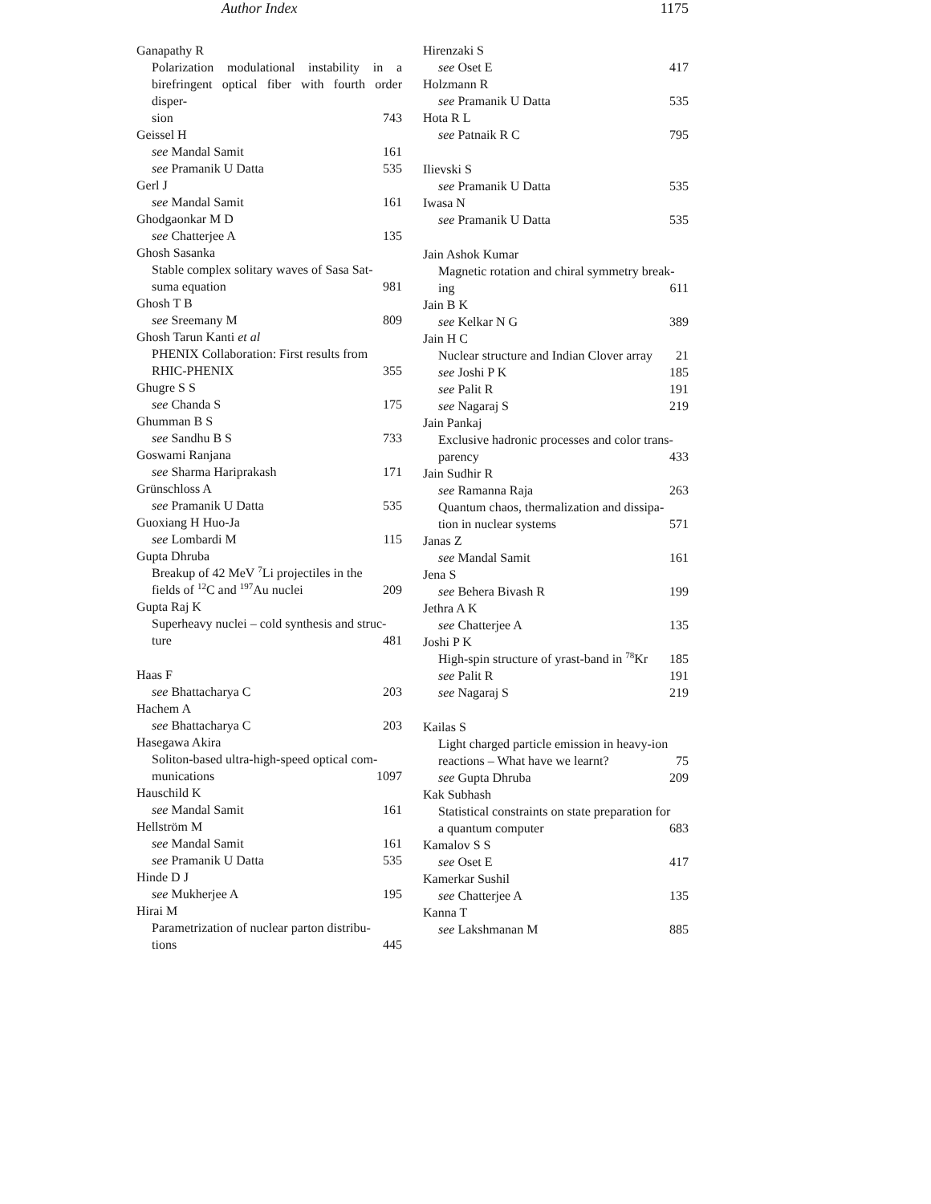Author Index 1175
Ganapathy R
Polarization modulational instability in a birefringent optical fiber with fourth order disper-
sion 743
Geissel H
see Mandal Samit 161
see Pramanik U Datta 535
Gerl J
see Mandal Samit 161
Ghodgaonkar M D
see Chatterjee A 135
Ghosh Sasanka
Stable complex solitary waves of Sasa Sat-
suma equation 981
Ghosh T B
see Sreemany M 809
Ghosh Tarun Kanti et al
PHENIX Collaboration: First results from
RHIC-PHENIX 355
Ghugre S S
see Chanda S 175
Ghumman B S
see Sandhu B S 733
Goswami Ranjana
see Sharma Hariprakash 171
Grünschloss A
see Pramanik U Datta 535
Guoxiang H Huo-Ja
see Lombardi M 115
Gupta Dhruba
Breakup of 42 MeV <sup>7</sup>Li projectiles in the
fields of <sup>12</sup>C and <sup>197</sup>Au nuclei 209
Gupta Raj K
Superheavy nuclei – cold synthesis and struc-
ture 481
Haas F
see Bhattacharya C 203
Hachem A
see Bhattacharya C 203
Hasegawa Akira
Soliton-based ultra-high-speed optical com-
munications 1097
Hauschild K
see Mandal Samit 161
Hellström M
see Mandal Samit 161
see Pramanik U Datta 535
Hinde D J
see Mukherjee A 195
Hirai M
Parametrization of nuclear parton distribu-
tions 445
Hirenzaki S
see Oset E 417
Holzmann R
see Pramanik U Datta 535
Hota R L
see Patnaik R C 795
Ilievski S
see Pramanik U Datta 535
Iwasa N
see Pramanik U Datta 535
Jain Ashok Kumar
Magnetic rotation and chiral symmetry break-
ing 611
Jain B K
see Kelkar N G 389
Jain H C
Nuclear structure and Indian Clover array 21
see Joshi P K 185
see Palit R 191
see Nagaraj S 219
Jain Pankaj
Exclusive hadronic processes and color trans-
parency 433
Jain Sudhir R
see Ramanna Raja 263
Quantum chaos, thermalization and dissipa-
tion in nuclear systems 571
Janas Z
see Mandal Samit 161
Jena S
see Behera Bivash R 199
Jethra A K
see Chatterjee A 135
Joshi P K
High-spin structure of yrast-band in <sup>78</sup>Kr 185
see Palit R 191
see Nagaraj S 219
Kailas S
Light charged particle emission in heavy-ion
reactions – What have we learnt? 75
see Gupta Dhruba 209
Kak Subhash
Statistical constraints on state preparation for
a quantum computer 683
Kamalov S S
see Oset E 417
Kamerkar Sushil
see Chatterjee A 135
Kanna T
see Lakshmanan M 885